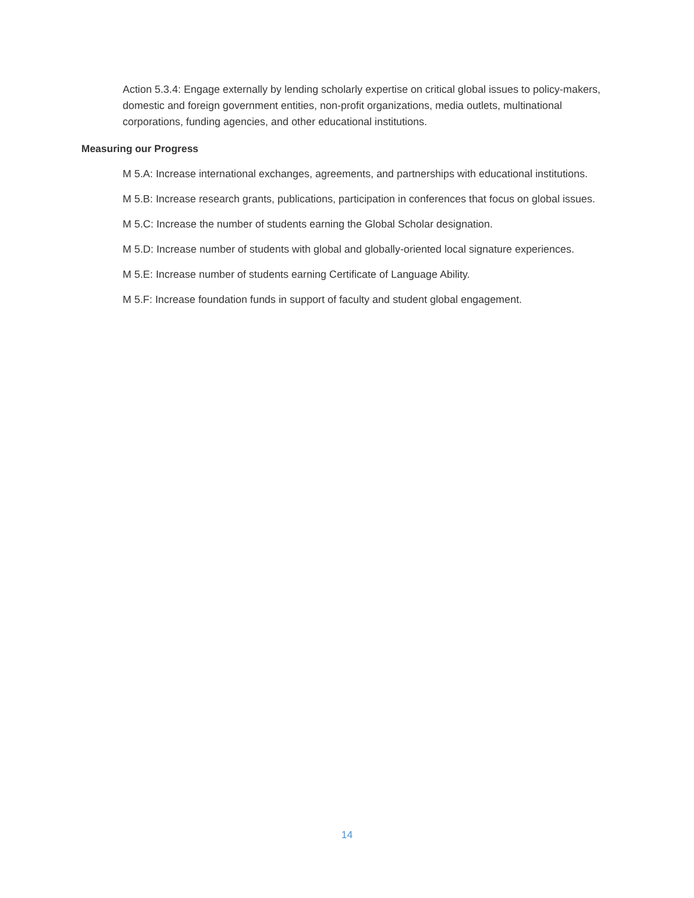Action 5.3.4: Engage externally by lending scholarly expertise on critical global issues to policy-makers, domestic and foreign government entities, non-profit organizations, media outlets, multinational corporations, funding agencies, and other educational institutions.
Measuring our Progress
M 5.A: Increase international exchanges, agreements, and partnerships with educational institutions.
M 5.B: Increase research grants, publications, participation in conferences that focus on global issues.
M 5.C: Increase the number of students earning the Global Scholar designation.
M 5.D: Increase number of students with global and globally-oriented local signature experiences.
M 5.E: Increase number of students earning Certificate of Language Ability.
M 5.F: Increase foundation funds in support of faculty and student global engagement.
14